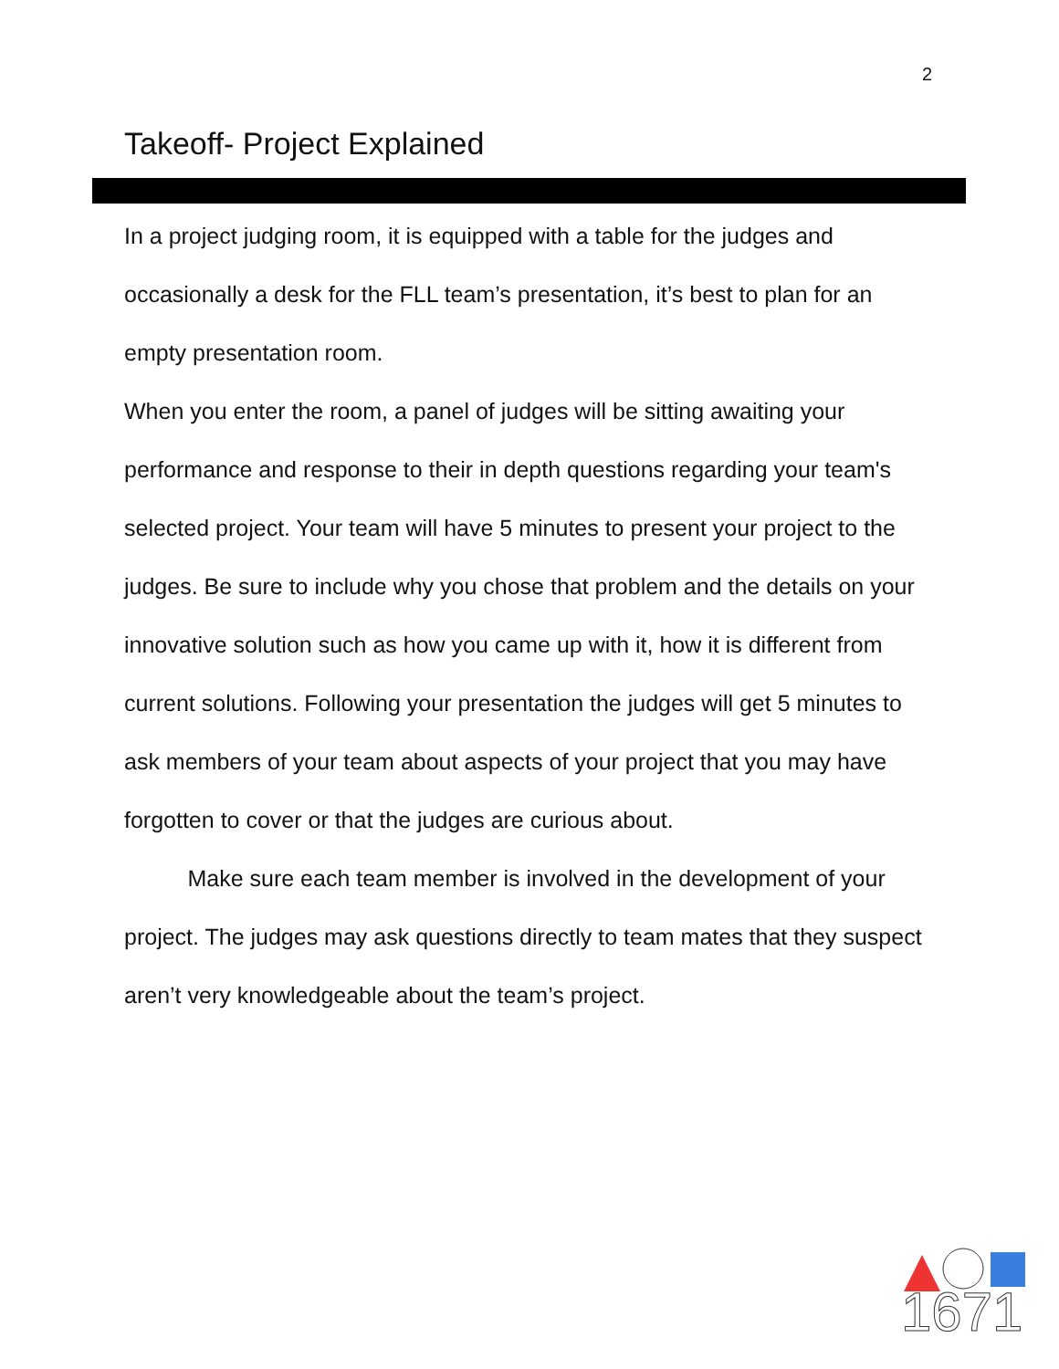2
Takeoff- Project Explained
In a project judging room, it is equipped with a table for the judges and occasionally a desk for the FLL team’s presentation, it’s best to plan for an empty presentation room.
When you enter the room, a panel of judges will be sitting awaiting your performance and response to their in depth questions regarding your team's selected project. Your team will have 5 minutes to present your project to the judges. Be sure to include why you chose that problem and the details on your innovative solution such as how you came up with it, how it is different from current solutions. Following your presentation the judges will get 5 minutes to ask members of your team about aspects of your project that you may have forgotten to cover or that the judges are curious about.
Make sure each team member is involved in the development of your project. The judges may ask questions directly to team mates that they suspect aren’t very knowledgeable about the team’s project.
1671